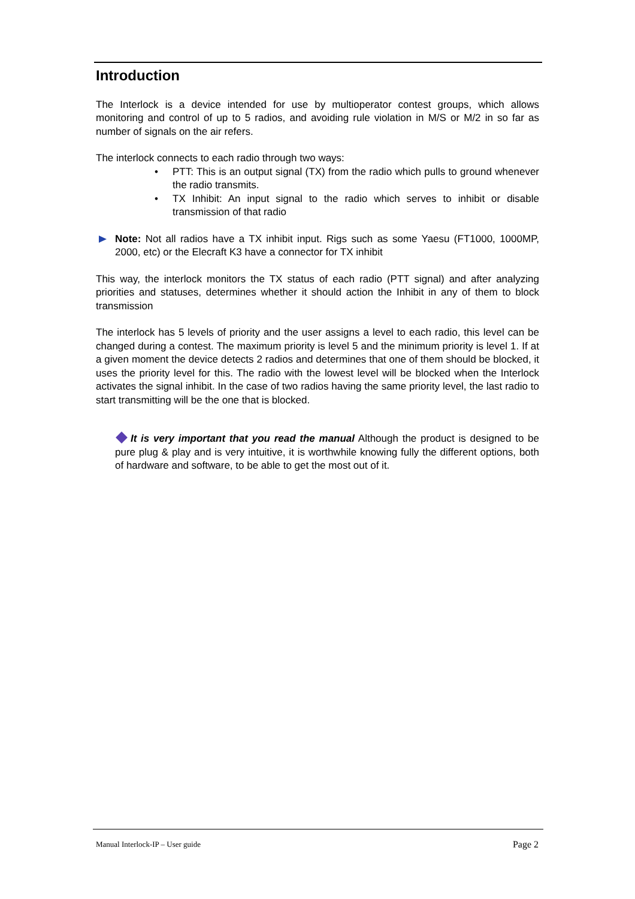Introduction
The Interlock is a device intended for use by multioperator contest groups, which allows monitoring and control of up to 5 radios, and avoiding rule violation in M/S or M/2 in so far as number of signals on the air refers.
The interlock connects to each radio through two ways:
• PTT: This is an output signal (TX) from the radio which pulls to ground whenever the radio transmits.
• TX Inhibit: An input signal to the radio which serves to inhibit or disable transmission of that radio
Note: Not all radios have a TX inhibit input. Rigs such as some Yaesu (FT1000, 1000MP, 2000, etc) or the Elecraft K3 have a connector for TX inhibit
This way, the interlock monitors the TX status of each radio (PTT signal) and after analyzing priorities and statuses, determines whether it should action the Inhibit in any of them to block transmission
The interlock has 5 levels of priority and the user assigns a level to each radio, this level can be changed during a contest. The maximum priority is level 5 and the minimum priority is level 1. If at a given moment the device detects 2 radios and determines that one of them should be blocked, it uses the priority level for this. The radio with the lowest level will be blocked when the Interlock activates the signal inhibit. In the case of two radios having the same priority level, the last radio to start transmitting will be the one that is blocked.
It is very important that you read the manual Although the product is designed to be pure plug & play and is very intuitive, it is worthwhile knowing fully the different options, both of hardware and software, to be able to get the most out of it.
Manual Interlock-IP – User guide Page 2